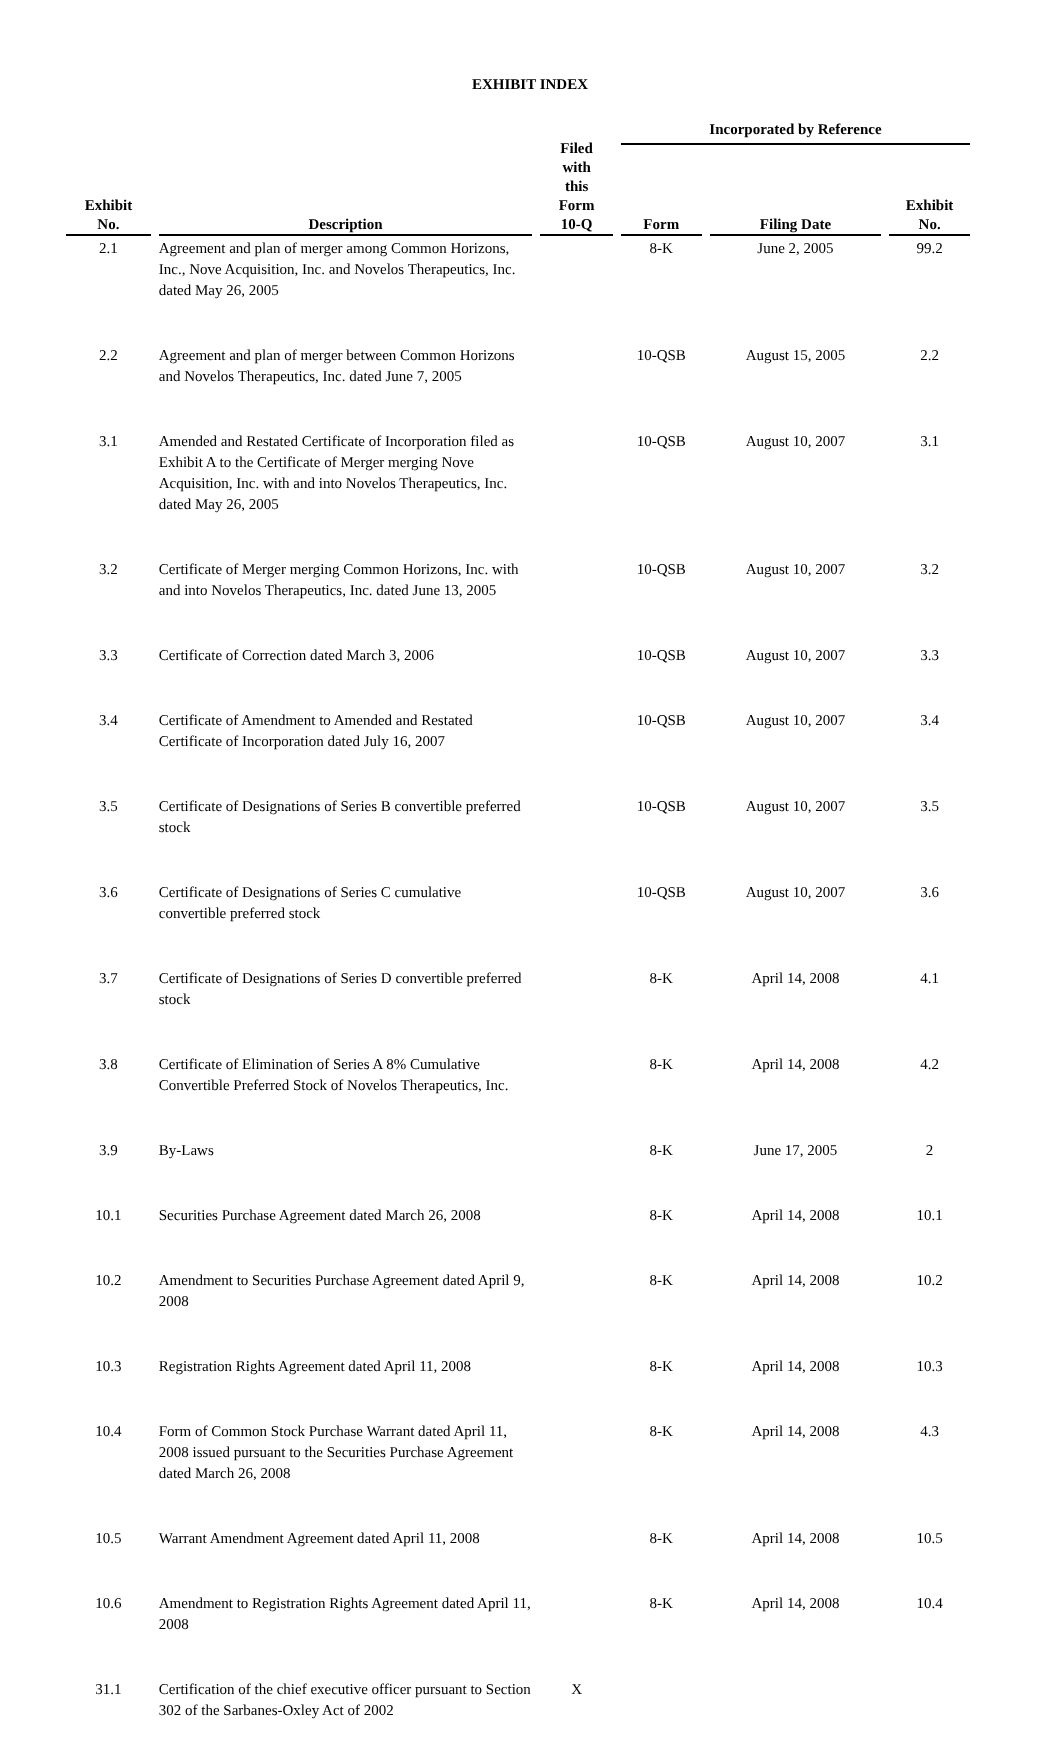EXHIBIT INDEX
| Exhibit No. | Description | Filed with this Form 10-Q | Incorporated by Reference | | |
| --- | --- | --- | --- | --- | --- |
| | | | Form | Filing Date | Exhibit No. |
| 2.1 | Agreement and plan of merger among Common Horizons, Inc., Nove Acquisition, Inc. and Novelos Therapeutics, Inc. dated May 26, 2005 | | 8-K | June 2, 2005 | 99.2 |
| 2.2 | Agreement and plan of merger between Common Horizons and Novelos Therapeutics, Inc. dated June 7, 2005 | | 10-QSB | August 15, 2005 | 2.2 |
| 3.1 | Amended and Restated Certificate of Incorporation filed as Exhibit A to the Certificate of Merger merging Nove Acquisition, Inc. with and into Novelos Therapeutics, Inc. dated May 26, 2005 | | 10-QSB | August 10, 2007 | 3.1 |
| 3.2 | Certificate of Merger merging Common Horizons, Inc. with and into Novelos Therapeutics, Inc. dated June 13, 2005 | | 10-QSB | August 10, 2007 | 3.2 |
| 3.3 | Certificate of Correction dated March 3, 2006 | | 10-QSB | August 10, 2007 | 3.3 |
| 3.4 | Certificate of Amendment to Amended and Restated Certificate of Incorporation dated July 16, 2007 | | 10-QSB | August 10, 2007 | 3.4 |
| 3.5 | Certificate of Designations of Series B convertible preferred stock | | 10-QSB | August 10, 2007 | 3.5 |
| 3.6 | Certificate of Designations of Series C cumulative convertible preferred stock | | 10-QSB | August 10, 2007 | 3.6 |
| 3.7 | Certificate of Designations of Series D convertible preferred stock | | 8-K | April 14, 2008 | 4.1 |
| 3.8 | Certificate of Elimination of Series A 8% Cumulative Convertible Preferred Stock of Novelos Therapeutics, Inc. | | 8-K | April 14, 2008 | 4.2 |
| 3.9 | By-Laws | | 8-K | June 17, 2005 | 2 |
| 10.1 | Securities Purchase Agreement dated March 26, 2008 | | 8-K | April 14, 2008 | 10.1 |
| 10.2 | Amendment to Securities Purchase Agreement dated April 9, 2008 | | 8-K | April 14, 2008 | 10.2 |
| 10.3 | Registration Rights Agreement dated April 11, 2008 | | 8-K | April 14, 2008 | 10.3 |
| 10.4 | Form of Common Stock Purchase Warrant dated April 11, 2008 issued pursuant to the Securities Purchase Agreement dated March 26, 2008 | | 8-K | April 14, 2008 | 4.3 |
| 10.5 | Warrant Amendment Agreement dated April 11, 2008 | | 8-K | April 14, 2008 | 10.5 |
| 10.6 | Amendment to Registration Rights Agreement dated April 11, 2008 | | 8-K | April 14, 2008 | 10.4 |
| 31.1 | Certification of the chief executive officer pursuant to Section 302 of the Sarbanes-Oxley Act of 2002 | X | | | |